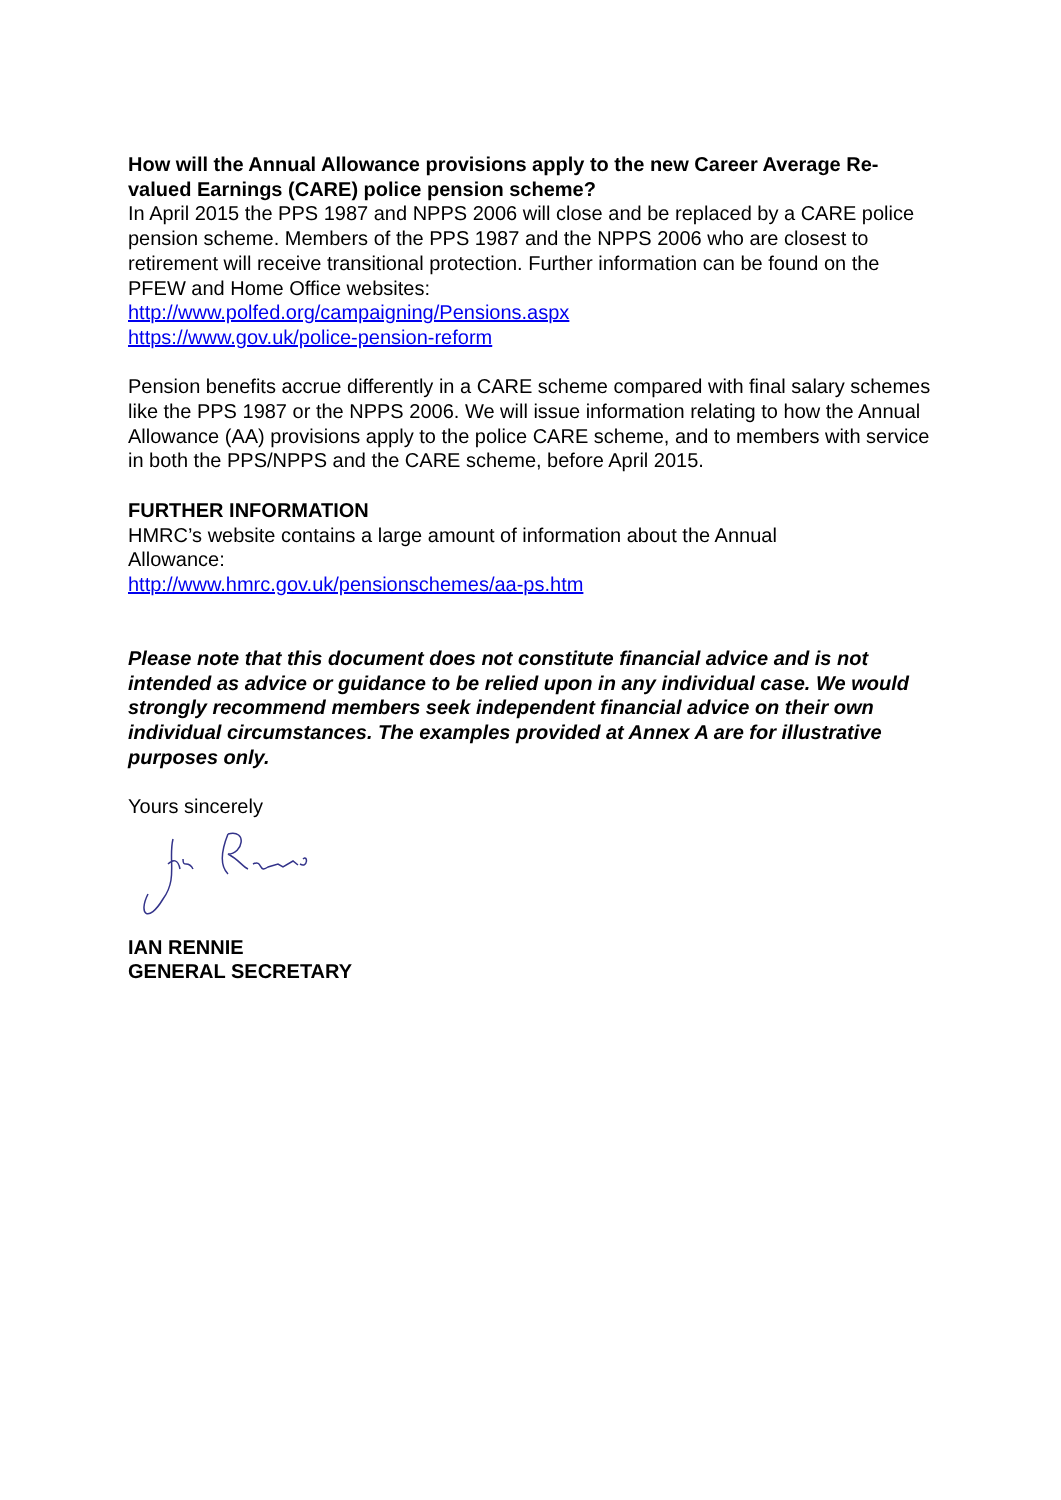How will the Annual Allowance provisions apply to the new Career Average Re-valued Earnings (CARE) police pension scheme?
In April 2015 the PPS 1987 and NPPS 2006 will close and be replaced by a CARE police pension scheme. Members of the PPS 1987 and the NPPS 2006 who are closest to retirement will receive transitional protection. Further information can be found on the PFEW and Home Office websites:
http://www.polfed.org/campaigning/Pensions.aspx
https://www.gov.uk/police-pension-reform
Pension benefits accrue differently in a CARE scheme compared with final salary schemes like the PPS 1987 or the NPPS 2006. We will issue information relating to how the Annual Allowance (AA) provisions apply to the police CARE scheme, and to members with service in both the PPS/NPPS and the CARE scheme, before April 2015.
FURTHER INFORMATION
HMRC’s website contains a large amount of information about the Annual
Allowance:
http://www.hmrc.gov.uk/pensionschemes/aa-ps.htm
Please note that this document does not constitute financial advice and is not intended as advice or guidance to be relied upon in any individual case. We would strongly recommend members seek independent financial advice on their own individual circumstances. The examples provided at Annex A are for illustrative purposes only.
Yours sincerely
IAN RENNIE
GENERAL SECRETARY